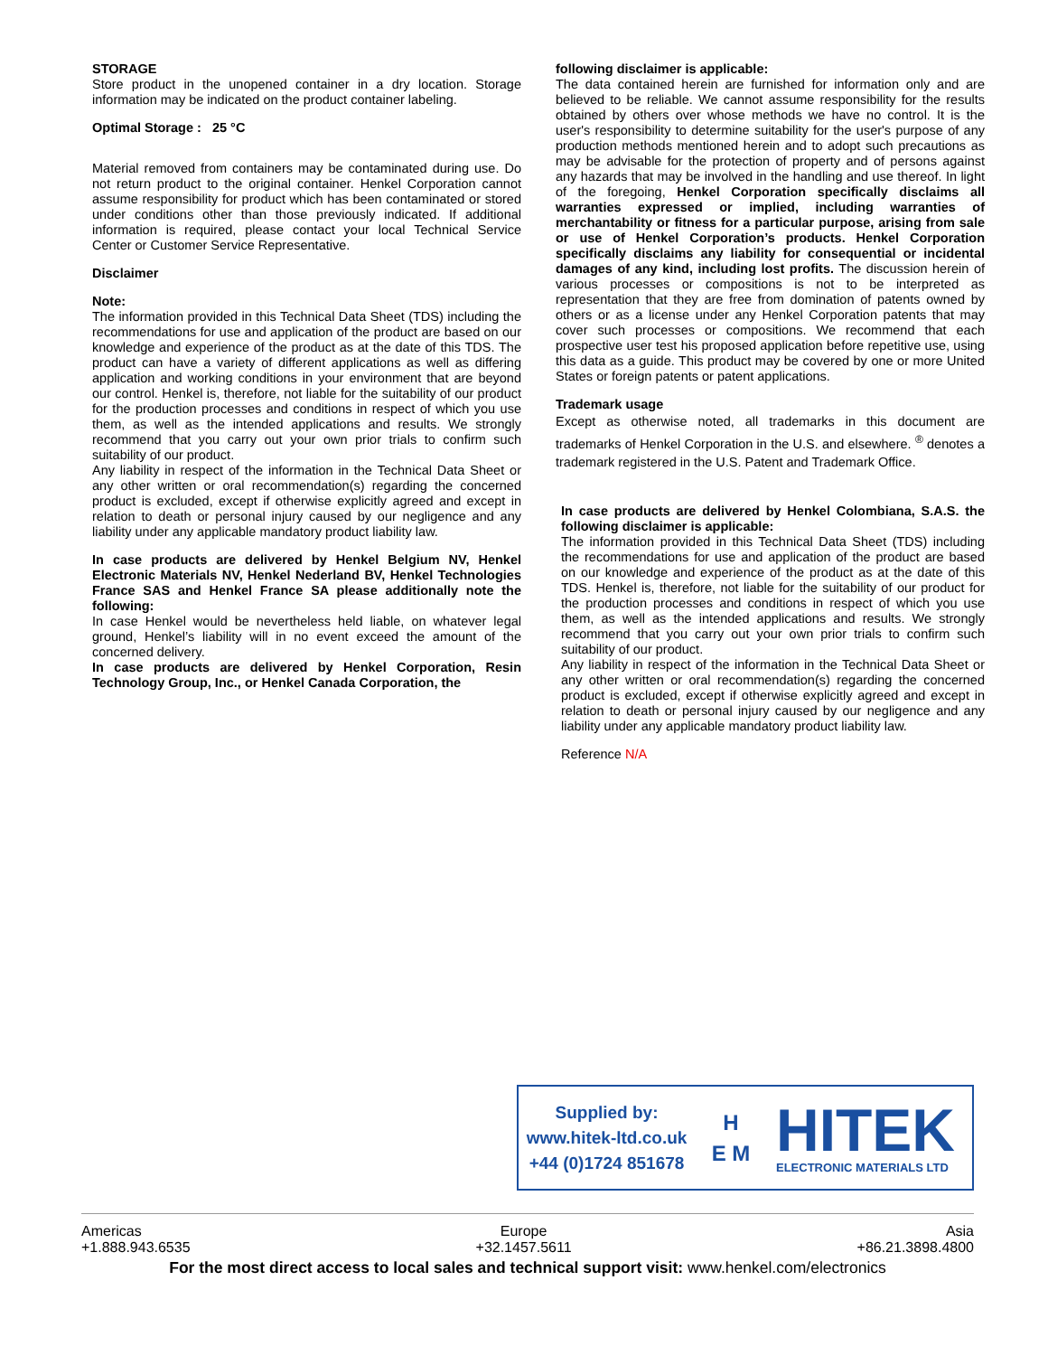STORAGE
Store product in the unopened container in a dry location. Storage information may be indicated on the product container labeling.
Optimal Storage : 25 °C
Material removed from containers may be contaminated during use. Do not return product to the original container. Henkel Corporation cannot assume responsibility for product which has been contaminated or stored under conditions other than those previously indicated. If additional information is required, please contact your local Technical Service Center or Customer Service Representative.
Disclaimer
Note:
The information provided in this Technical Data Sheet (TDS) including the recommendations for use and application of the product are based on our knowledge and experience of the product as at the date of this TDS. The product can have a variety of different applications as well as differing application and working conditions in your environment that are beyond our control. Henkel is, therefore, not liable for the suitability of our product for the production processes and conditions in respect of which you use them, as well as the intended applications and results. We strongly recommend that you carry out your own prior trials to confirm such suitability of our product.
Any liability in respect of the information in the Technical Data Sheet or any other written or oral recommendation(s) regarding the concerned product is excluded, except if otherwise explicitly agreed and except in relation to death or personal injury caused by our negligence and any liability under any applicable mandatory product liability law.
In case products are delivered by Henkel Belgium NV, Henkel Electronic Materials NV, Henkel Nederland BV, Henkel Technologies France SAS and Henkel France SA please additionally note the following:
In case Henkel would be nevertheless held liable, on whatever legal ground, Henkel’s liability will in no event exceed the amount of the concerned delivery.
In case products are delivered by Henkel Corporation, Resin Technology Group, Inc., or Henkel Canada Corporation, the
following disclaimer is applicable:
The data contained herein are furnished for information only and are believed to be reliable. We cannot assume responsibility for the results obtained by others over whose methods we have no control. It is the user's responsibility to determine suitability for the user's purpose of any production methods mentioned herein and to adopt such precautions as may be advisable for the protection of property and of persons against any hazards that may be involved in the handling and use thereof. In light of the foregoing, Henkel Corporation specifically disclaims all warranties expressed or implied, including warranties of merchantability or fitness for a particular purpose, arising from sale or use of Henkel Corporation’s products. Henkel Corporation specifically disclaims any liability for consequential or incidental damages of any kind, including lost profits. The discussion herein of various processes or compositions is not to be interpreted as representation that they are free from domination of patents owned by others or as a license under any Henkel Corporation patents that may cover such processes or compositions. We recommend that each prospective user test his proposed application before repetitive use, using this data as a guide. This product may be covered by one or more United States or foreign patents or patent applications.
Trademark usage
Except as otherwise noted, all trademarks in this document are trademarks of Henkel Corporation in the U.S. and elsewhere. <sup>®</sup> denotes a trademark registered in the U.S. Patent and Trademark Office.
In case products are delivered by Henkel Colombiana, S.A.S. the following disclaimer is applicable:
The information provided in this Technical Data Sheet (TDS) including the recommendations for use and application of the product are based on our knowledge and experience of the product as at the date of this TDS. Henkel is, therefore, not liable for the suitability of our product for the production processes and conditions in respect of which you use them, as well as the intended applications and results. We strongly recommend that you carry out your own prior trials to confirm such suitability of our product.
Any liability in respect of the information in the Technical Data Sheet or any other written or oral recommendation(s) regarding the concerned product is excluded, except if otherwise explicitly agreed and except in relation to death or personal injury caused by our negligence and any liability under any applicable mandatory product liability law.
Reference N/A
Supplied by:
www.hitek-ltd.co.uk
+44 (0)1724 851678
H
E M
HITEK
ELECTRONIC MATERIALS LTD
Americas
+1.888.943.6535 Europe
+32.1457.5611 Asia
+86.21.3898.4800
For the most direct access to local sales and technical support visit: www.henkel.com/electronics